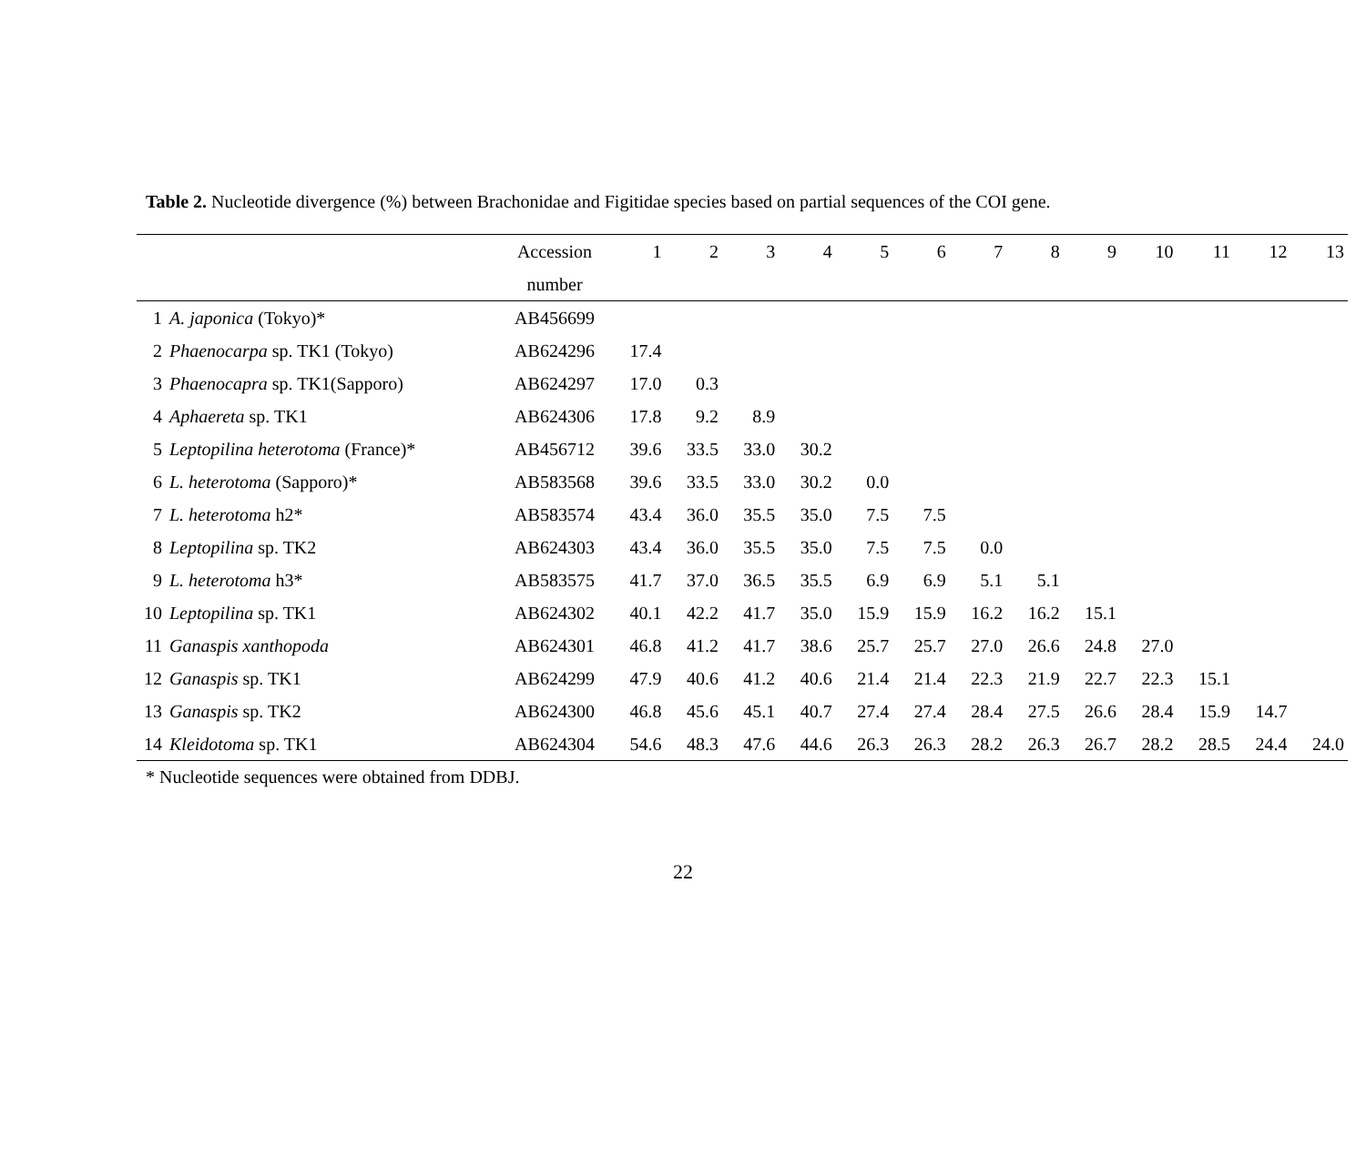Table 2. Nucleotide divergence (%) between Brachonidae and Figitidae species based on partial sequences of the COI gene.
| | | Accession | 1 | 2 | 3 | 4 | 5 | 6 | 7 | 8 | 9 | 10 | 11 | 12 | 13 |
| --- | --- | --- | --- | --- | --- | --- | --- | --- | --- | --- | --- | --- | --- | --- | --- |
| | | number | | | | | | | | | | | | | |
| 1 | A. japonica (Tokyo)* | AB456699 | | | | | | | | | | | | | |
| 2 | Phaenocarpa sp. TK1 (Tokyo) | AB624296 | 17.4 | | | | | | | | | | | | |
| 3 | Phaenocapra sp. TK1(Sapporo) | AB624297 | 17.0 | 0.3 | | | | | | | | | | | |
| 4 | Aphaereta sp. TK1 | AB624306 | 17.8 | 9.2 | 8.9 | | | | | | | | | | |
| 5 | Leptopilina heterotoma (France)* | AB456712 | 39.6 | 33.5 | 33.0 | 30.2 | | | | | | | | | |
| 6 | L. heterotoma (Sapporo)* | AB583568 | 39.6 | 33.5 | 33.0 | 30.2 | 0.0 | | | | | | | | |
| 7 | L. heterotoma h2* | AB583574 | 43.4 | 36.0 | 35.5 | 35.0 | 7.5 | 7.5 | | | | | | | |
| 8 | Leptopilina sp. TK2 | AB624303 | 43.4 | 36.0 | 35.5 | 35.0 | 7.5 | 7.5 | 0.0 | | | | | | |
| 9 | L. heterotoma h3* | AB583575 | 41.7 | 37.0 | 36.5 | 35.5 | 6.9 | 6.9 | 5.1 | 5.1 | | | | | |
| 10 | Leptopilina sp. TK1 | AB624302 | 40.1 | 42.2 | 41.7 | 35.0 | 15.9 | 15.9 | 16.2 | 16.2 | 15.1 | | | | |
| 11 | Ganaspis xanthopoda | AB624301 | 46.8 | 41.2 | 41.7 | 38.6 | 25.7 | 25.7 | 27.0 | 26.6 | 24.8 | 27.0 | | | |
| 12 | Ganaspis sp. TK1 | AB624299 | 47.9 | 40.6 | 41.2 | 40.6 | 21.4 | 21.4 | 22.3 | 21.9 | 22.7 | 22.3 | 15.1 | | |
| 13 | Ganaspis sp. TK2 | AB624300 | 46.8 | 45.6 | 45.1 | 40.7 | 27.4 | 27.4 | 28.4 | 27.5 | 26.6 | 28.4 | 15.9 | 14.7 | |
| 14 | Kleidotoma sp. TK1 | AB624304 | 54.6 | 48.3 | 47.6 | 44.6 | 26.3 | 26.3 | 28.2 | 26.3 | 26.7 | 28.2 | 28.5 | 24.4 | 24.0 |
* Nucleotide sequences were obtained from DDBJ.
22